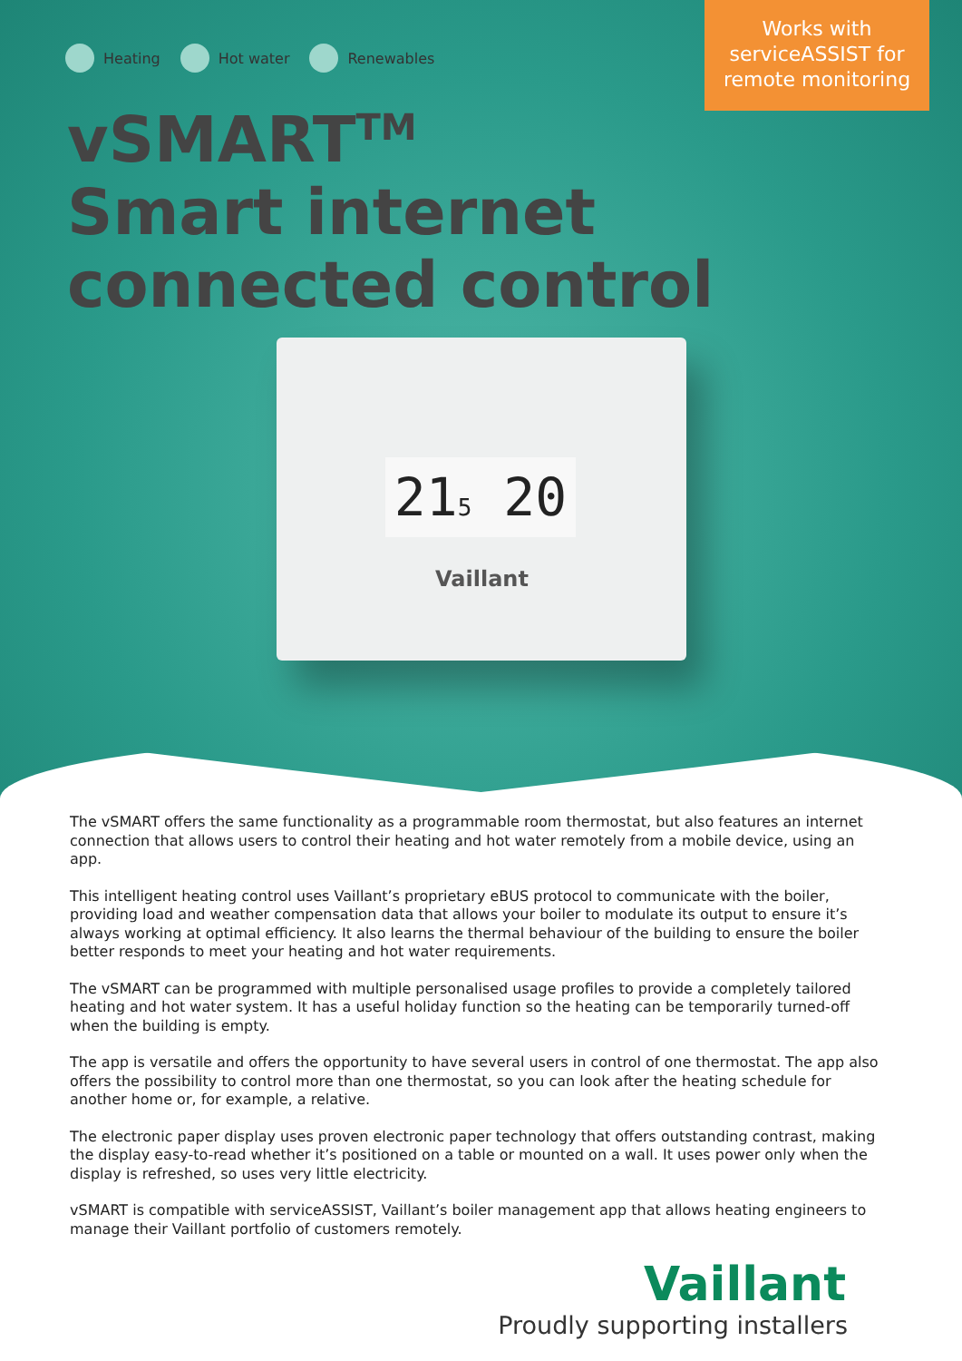Heating Hot water Renewables
Works with
serviceASSIST for
remote monitoring
vSMART<sup>TM</sup>
Smart internet
connected control
215 20
Vaillant
The vSMART offers the same functionality as a programmable room thermostat, but also features an internet connection that allows users to control their heating and hot water remotely from a mobile device, using an app.
This intelligent heating control uses Vaillant’s proprietary eBUS protocol to communicate with the boiler, providing load and weather compensation data that allows your boiler to modulate its output to ensure it’s always working at optimal efficiency. It also learns the thermal behaviour of the building to ensure the boiler better responds to meet your heating and hot water requirements.
The vSMART can be programmed with multiple personalised usage profiles to provide a completely tailored heating and hot water system. It has a useful holiday function so the heating can be temporarily turned-off when the building is empty.
The app is versatile and offers the opportunity to have several users in control of one thermostat. The app also offers the possibility to control more than one thermostat, so you can look after the heating schedule for another home or, for example, a relative.
The electronic paper display uses proven electronic paper technology that offers outstanding contrast, making the display easy-to-read whether it’s positioned on a table or mounted on a wall. It uses power only when the display is refreshed, so uses very little electricity.
vSMART is compatible with serviceASSIST, Vaillant’s boiler management app that allows heating engineers to manage their Vaillant portfolio of customers remotely.
Vaillant
Proudly supporting installers